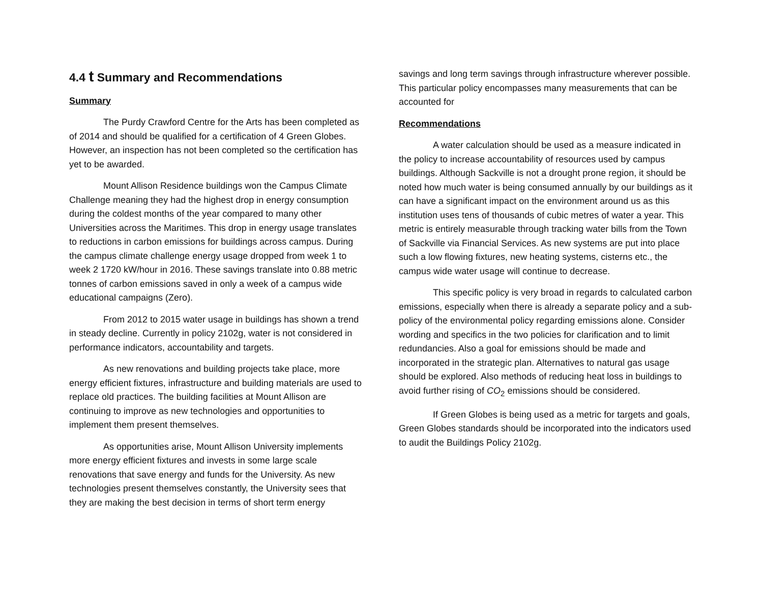4.4 t Summary and Recommendations
Summary
The Purdy Crawford Centre for the Arts has been completed as of 2014 and should be qualified for a certification of 4 Green Globes. However, an inspection has not been completed so the certification has yet to be awarded.
Mount Allison Residence buildings won the Campus Climate Challenge meaning they had the highest drop in energy consumption during the coldest months of the year compared to many other Universities across the Maritimes. This drop in energy usage translates to reductions in carbon emissions for buildings across campus. During the campus climate challenge energy usage dropped from week 1 to week 2 1720 kW/hour in 2016. These savings translate into 0.88 metric tonnes of carbon emissions saved in only a week of a campus wide educational campaigns (Zero).
From 2012 to 2015 water usage in buildings has shown a trend in steady decline. Currently in policy 2102g, water is not considered in performance indicators, accountability and targets.
As new renovations and building projects take place, more energy efficient fixtures, infrastructure and building materials are used to replace old practices. The building facilities at Mount Allison are continuing to improve as new technologies and opportunities to implement them present themselves.
As opportunities arise, Mount Allison University implements more energy efficient fixtures and invests in some large scale renovations that save energy and funds for the University. As new technologies present themselves constantly, the University sees that they are making the best decision in terms of short term energy
savings and long term savings through infrastructure wherever possible. This particular policy encompasses many measurements that can be accounted for
Recommendations
A water calculation should be used as a measure indicated in the policy to increase accountability of resources used by campus buildings. Although Sackville is not a drought prone region, it should be noted how much water is being consumed annually by our buildings as it can have a significant impact on the environment around us as this institution uses tens of thousands of cubic metres of water a year. This metric is entirely measurable through tracking water bills from the Town of Sackville via Financial Services. As new systems are put into place such a low flowing fixtures, new heating systems, cisterns etc., the campus wide water usage will continue to decrease.
This specific policy is very broad in regards to calculated carbon emissions, especially when there is already a separate policy and a sub-policy of the environmental policy regarding emissions alone. Consider wording and specifics in the two policies for clarification and to limit redundancies. Also a goal for emissions should be made and incorporated in the strategic plan. Alternatives to natural gas usage should be explored. Also methods of reducing heat loss in buildings to avoid further rising of CO<sub>2</sub> emissions should be considered.
If Green Globes is being used as a metric for targets and goals, Green Globes standards should be incorporated into the indicators used to audit the Buildings Policy 2102g.